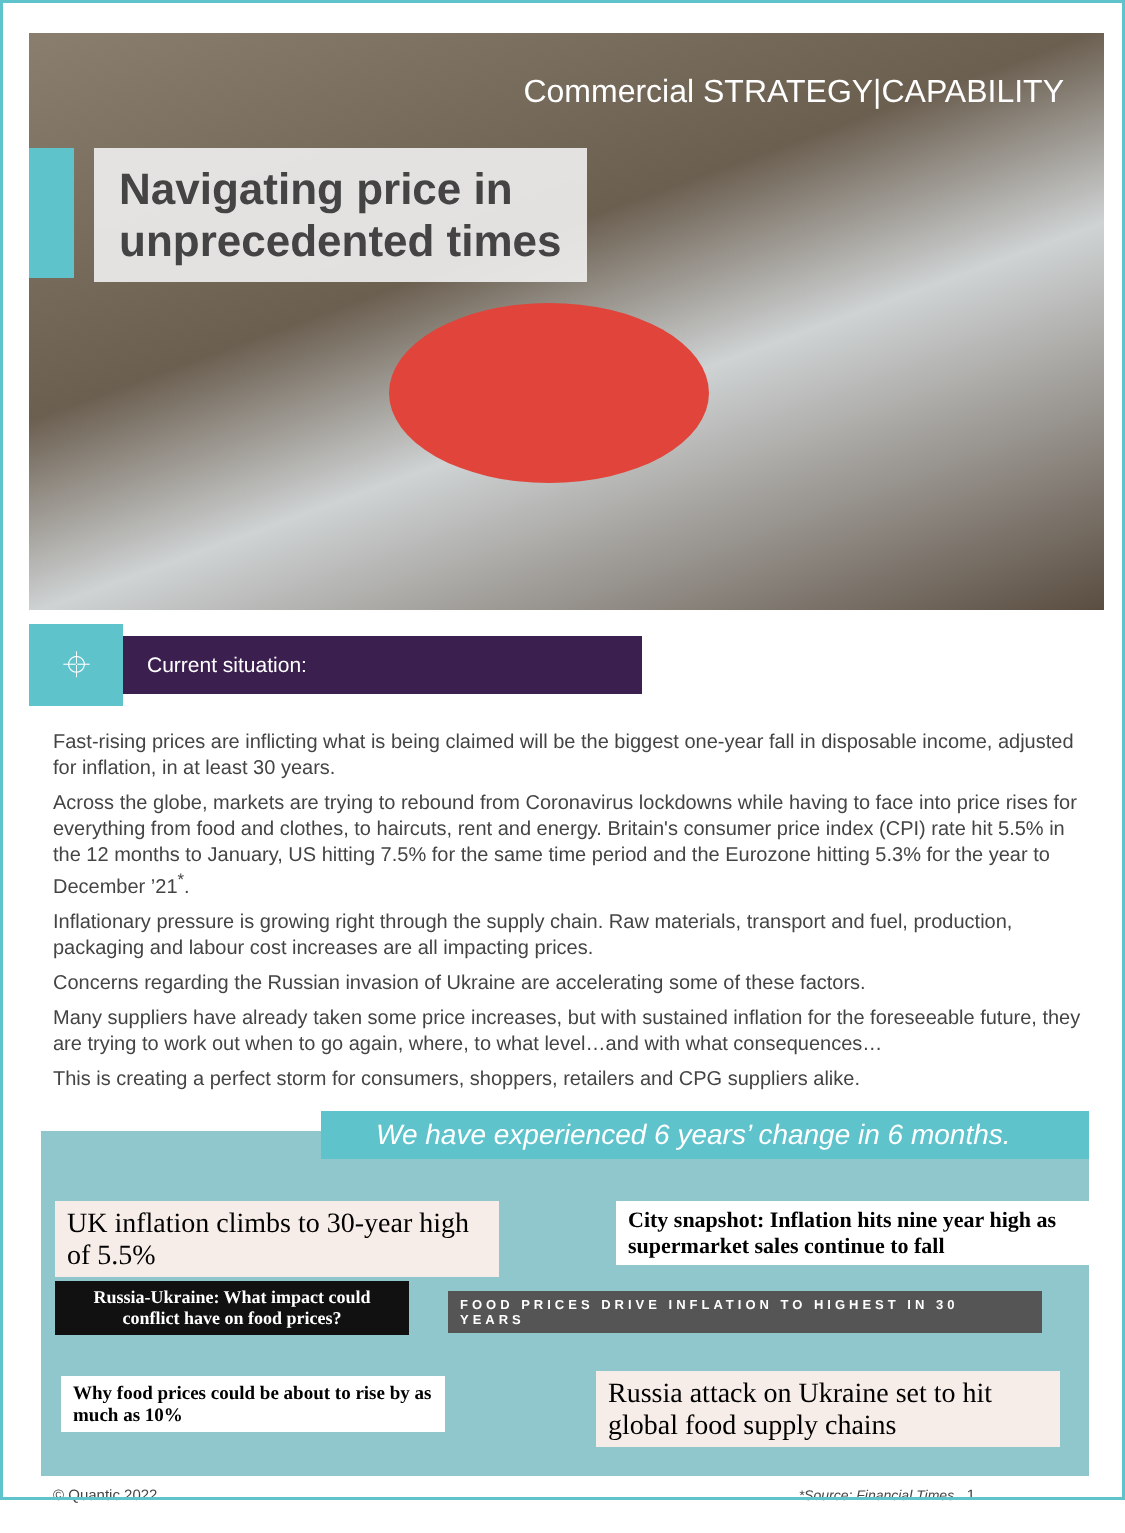Commercial STRATEGY|CAPABILITY
Navigating price in
unprecedented times
⌖
Current situation:
Fast-rising prices are inflicting what is being claimed will be the biggest one-year fall in disposable income, adjusted for inflation, in at least 30 years.
Across the globe, markets are trying to rebound from Coronavirus lockdowns while having to face into price rises for everything from food and clothes, to haircuts, rent and energy. Britain's consumer price index (CPI) rate hit 5.5% in the 12 months to January, US hitting 7.5% for the same time period and the Eurozone hitting 5.3% for the year to December ’21<sup>*</sup>.
Inflationary pressure is growing right through the supply chain. Raw materials, transport and fuel, production, packaging and labour cost increases are all impacting prices.
Concerns regarding the Russian invasion of Ukraine are accelerating some of these factors.
Many suppliers have already taken some price increases, but with sustained inflation for the foreseeable future, they are trying to work out when to go again, where, to what level…and with what consequences…
This is creating a perfect storm for consumers, shoppers, retailers and CPG suppliers alike.
We have experienced 6 years’ change in 6 months.
UK inflation climbs to 30-year high of 5.5%
City snapshot: Inflation hits nine year high as supermarket sales continue to fall
Russia-Ukraine: What impact could conflict have on food prices?
FOOD PRICES DRIVE INFLATION TO HIGHEST IN 30 YEARS
Why food prices could be about to rise by as much as 10%
Russia attack on Ukraine set to hit global food supply chains
© Quantic 2022 *Source: Financial Times 1